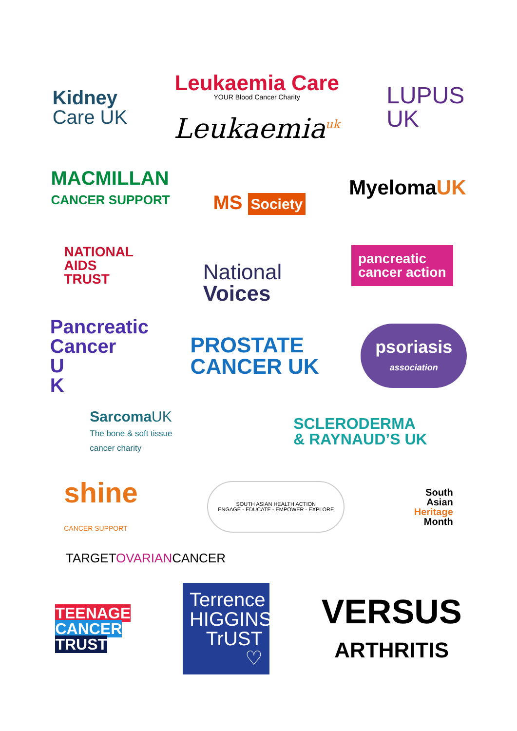Kidney
Care UK
Leukaemia Care
YOUR Blood Cancer Charity
Leukaemia<sup>uk</sup>
LUPUS
UK
MACMILLAN
CANCER SUPPORT
MS Society
MyelomaUK
NATIONAL
AIDS
TRUST
National
Voices
pancreatic
cancer action
Pancreatic
Cancer
U
K
PROSTATE
CANCER UK
psoriasis
association
Sarcoma UK
The bone & soft tissue
cancer charity
SCLERODERMA
& RAYNAUD’S UK
shine
CANCER SUPPORT
SOUTH ASIAN HEALTH ACTION
ENGAGE - EDUCATE - EMPOWER - EXPLORE
South
Asian
Heritage
Month
TARGETOVARIANCANCER
TEENAGE
CANCER
TRUST
Terrence
HIGGINS
TrUST
♡
VERSUS
ARTHRITIS